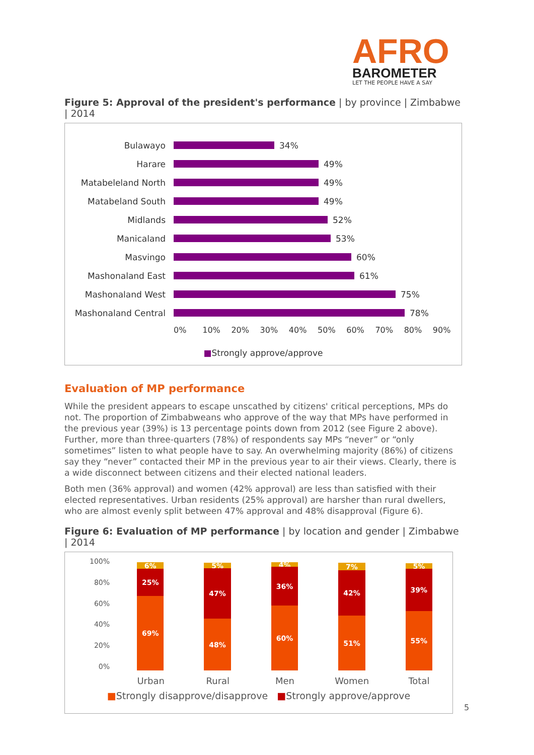AFRO
BAROMETER
LET THE PEOPLE HAVE A SAY
Figure 5: Approval of the president's performance | by province | Zimbabwe | 2014
Bulawayo 34%
Harare 49%
Matabeleland North 49%
Matabeland South 49%
Midlands 52%
Manicaland 53%
Masvingo 60%
Mashonaland East 61%
Mashonaland West 75%
Mashonaland Central 78%
0% 10% 20% 30% 40% 50% 60% 70% 80% 90%
■Strongly approve/approve
Evaluation of MP performance
While the president appears to escape unscathed by citizens' critical perceptions, MPs do not. The proportion of Zimbabweans who approve of the way that MPs have performed in the previous year (39%) is 13 percentage points down from 2012 (see Figure 2 above). Further, more than three-quarters (78%) of respondents say MPs “never” or “only sometimes” listen to what people have to say. An overwhelming majority (86%) of citizens say they “never” contacted their MP in the previous year to air their views. Clearly, there is a wide disconnect between citizens and their elected national leaders.
Both men (36% approval) and women (42% approval) are less than satisfied with their elected representatives. Urban residents (25% approval) are harsher than rural dwellers, who are almost evenly split between 47% approval and 48% disapproval (Figure 6).
Figure 6: Evaluation of MP performance | by location and gender | Zimbabwe | 2014
100%
80%
60%
40%
20%
0%
6%
25%
69%
5%
47%
48%
4%
36%
60%
7%
42%
51%
5%
39%
55%
Urban Rural Men Women Total
■Strongly disapprove/disapprove ■Strongly approve/approve
5